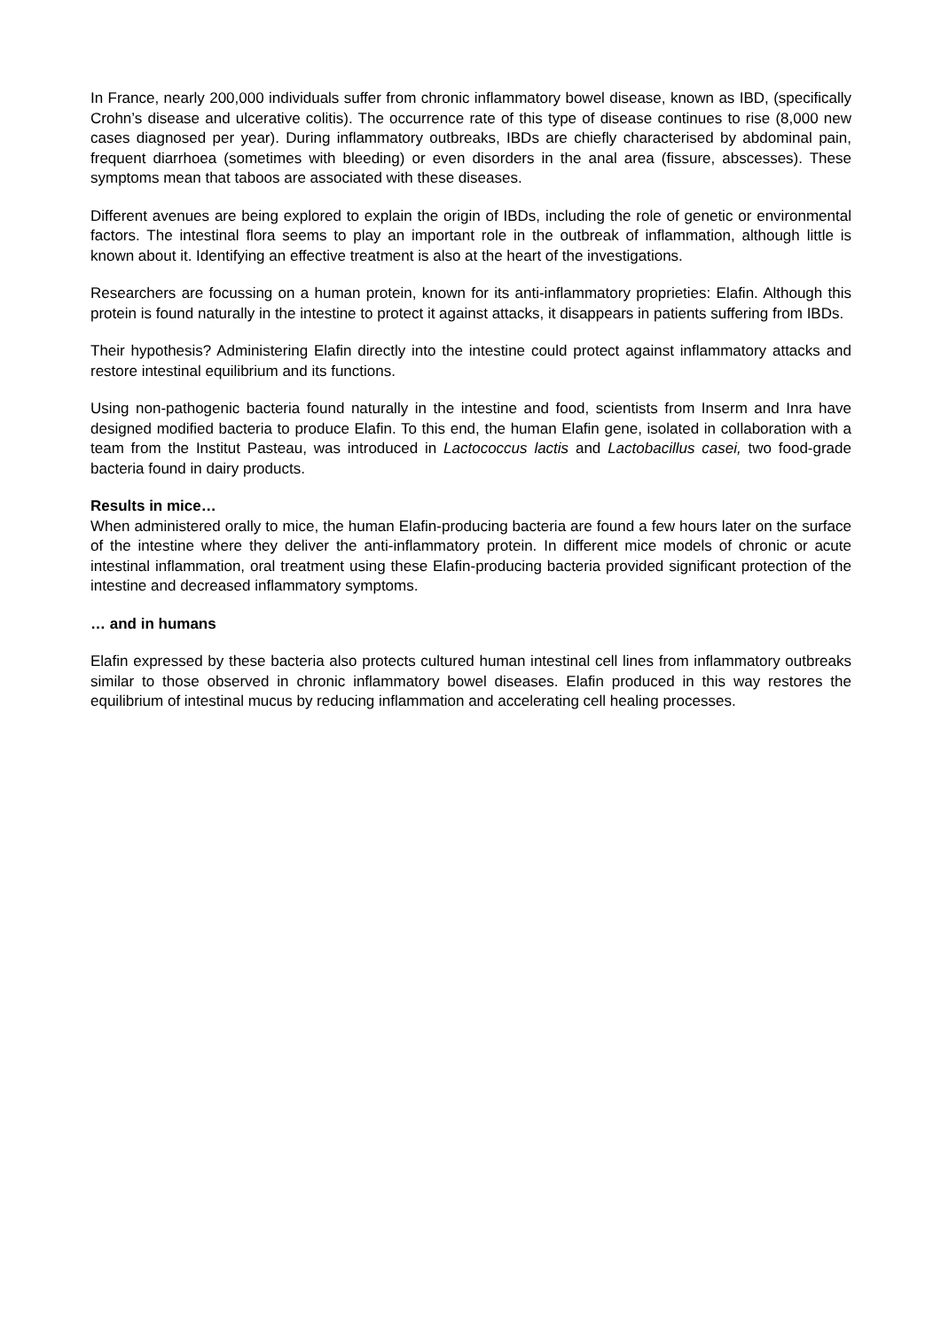In France, nearly 200,000 individuals suffer from chronic inflammatory bowel disease, known as IBD, (specifically Crohn’s disease and ulcerative colitis). The occurrence rate of this type of disease continues to rise (8,000 new cases diagnosed per year). During inflammatory outbreaks, IBDs are chiefly characterised by abdominal pain, frequent diarrhoea (sometimes with bleeding) or even disorders in the anal area (fissure, abscesses). These symptoms mean that taboos are associated with these diseases.
Different avenues are being explored to explain the origin of IBDs, including the role of genetic or environmental factors. The intestinal flora seems to play an important role in the outbreak of inflammation, although little is known about it. Identifying an effective treatment is also at the heart of the investigations.
Researchers are focussing on a human protein, known for its anti-inflammatory proprieties: Elafin. Although this protein is found naturally in the intestine to protect it against attacks, it disappears in patients suffering from IBDs.
Their hypothesis? Administering Elafin directly into the intestine could protect against inflammatory attacks and restore intestinal equilibrium and its functions.
Using non-pathogenic bacteria found naturally in the intestine and food, scientists from Inserm and Inra have designed modified bacteria to produce Elafin. To this end, the human Elafin gene, isolated in collaboration with a team from the Institut Pasteau, was introduced in Lactococcus lactis and Lactobacillus casei, two food-grade bacteria found in dairy products.
Results in mice…
When administered orally to mice, the human Elafin-producing bacteria are found a few hours later on the surface of the intestine where they deliver the anti-inflammatory protein. In different mice models of chronic or acute intestinal inflammation, oral treatment using these Elafin-producing bacteria provided significant protection of the intestine and decreased inflammatory symptoms.
… and in humans
Elafin expressed by these bacteria also protects cultured human intestinal cell lines from inflammatory outbreaks similar to those observed in chronic inflammatory bowel diseases. Elafin produced in this way restores the equilibrium of intestinal mucus by reducing inflammation and accelerating cell healing processes.